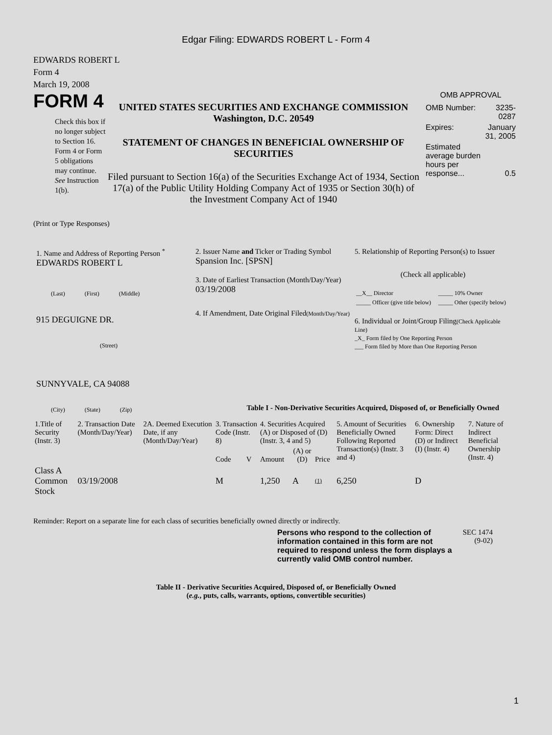Edgar Filing: EDWARDS ROBERT L - Form 4
EDWARDS ROBERT L
Form 4
March 19, 2008
FORM 4
Check this box if no longer subject to Section 16. Form 4 or Form 5 obligations may continue. See Instruction 1(b).
UNITED STATES SECURITIES AND EXCHANGE COMMISSION
Washington, D.C. 20549
STATEMENT OF CHANGES IN BENEFICIAL OWNERSHIP OF SECURITIES
Filed pursuant to Section 16(a) of the Securities Exchange Act of 1934, Section 17(a) of the Public Utility Holding Company Act of 1935 or Section 30(h) of the Investment Company Act of 1940
OMB APPROVAL
| OMB Number: | 3235-0287 |
| Expires: | January 31, 2005 |
| Estimated average burden hours per response... | 0.5 |
(Print or Type Responses)
1. Name and Address of Reporting Person <sup>*</sup>
EDWARDS ROBERT L
(Last) (First) (Middle)
915 DEGUIGNE DR.
(Street)
SUNNYVALE, CA 94088
(City) (State) (Zip)
2. Issuer Name and Ticker or Trading Symbol
Spansion Inc. [SPSN]
3. Date of Earliest Transaction (Month/Day/Year)
03/19/2008
4. If Amendment, Date Original Filed(Month/Day/Year)
5. Relationship of Reporting Person(s) to Issuer
(Check all applicable)
| __X__ Director | _____ 10% Owner |
| _____ Officer (give title below) | _____ Other (specify below) |
6. Individual or Joint/Group Filing(Check Applicable Line)
_X_ Form filed by One Reporting Person
___ Form filed by More than One Reporting Person
Table I - Non-Derivative Securities Acquired, Disposed of, or Beneficially Owned
| 1.Title of Security (Instr. 3) | 2. Transaction Date (Month/Day/Year) | 2A. Deemed Execution Date, if any (Month/Day/Year) | 3. Transaction Code (Instr. 8) | | 4. Securities Acquired (A) or Disposed of (D) (Instr. 3, 4 and 5) | | | 5. Amount of Securities Beneficially Owned Following Reported Transaction(s) (Instr. 3 and 4) | 6. Ownership Form: Direct (D) or Indirect (I) (Instr. 4) | 7. Nature of Indirect Beneficial Ownership (Instr. 4) |
| --- | --- | --- | --- | --- | --- | --- | --- | --- | --- | --- |
| | | | Code | V | Amount | (A) or (D) | Price | | | |
| Class A Common Stock | 03/19/2008 | | M | | 1,250 | A | (1) | 6,250 | D | |
Reminder: Report on a separate line for each class of securities beneficially owned directly or indirectly.
Persons who respond to the collection of information contained in this form are not required to respond unless the form displays a currently valid OMB control number.
SEC 1474
(9-02)
Table II - Derivative Securities Acquired, Disposed of, or Beneficially Owned
(e.g., puts, calls, warrants, options, convertible securities)
1